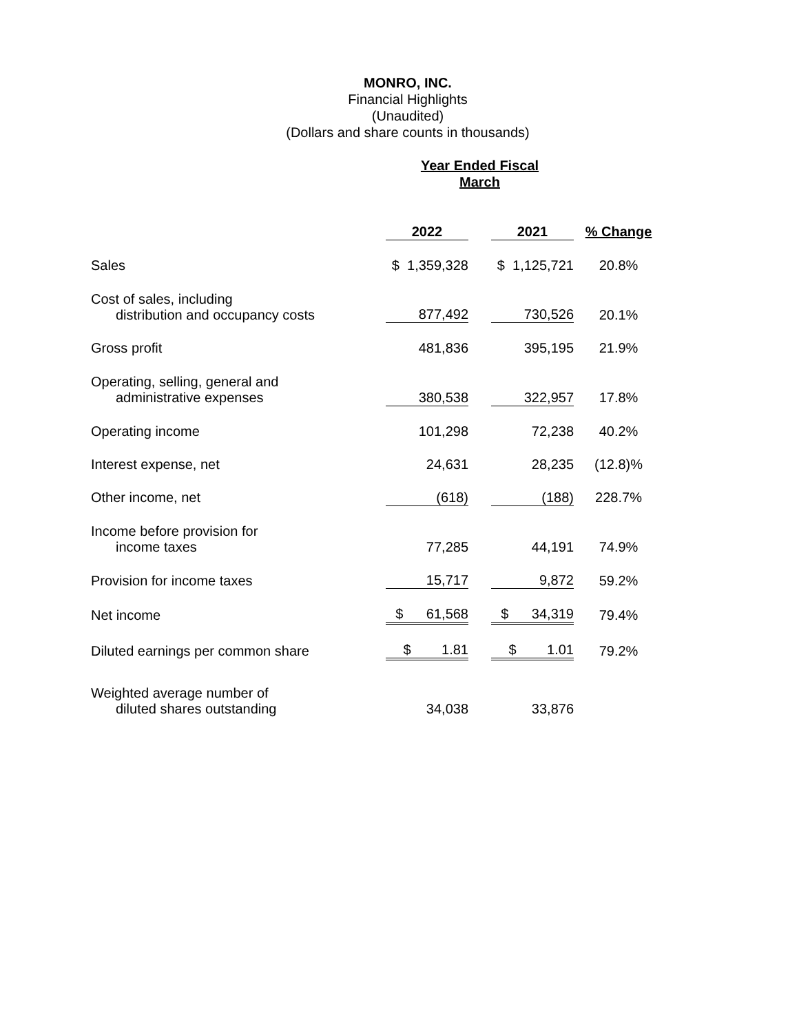MONRO, INC.
Financial Highlights
(Unaudited)
(Dollars and share counts in thousands)
| | Year Ended Fiscal March | | | |
| | 2022 | | 2021 | % Change |
| Sales | $ 1,359,328 | | $ 1,125,721 | 20.8% |
| Cost of sales, including distribution and occupancy costs | 877,492 | | 730,526 | 20.1% |
| Gross profit | 481,836 | | 395,195 | 21.9% |
| Operating, selling, general and administrative expenses | 380,538 | | 322,957 | 17.8% |
| Operating income | 101,298 | | 72,238 | 40.2% |
| Interest expense, net | 24,631 | | 28,235 | (12.8)% |
| Other income, net | (618) | | (188) | 228.7% |
| Income before provision for income taxes | 77,285 | | 44,191 | 74.9% |
| Provision for income taxes | 15,717 | | 9,872 | 59.2% |
| Net income | $ 61,568 | | $ 34,319 | 79.4% |
| Diluted earnings per common share | $ 1.81 | | $ 1.01 | 79.2% |
| Weighted average number of diluted shares outstanding | 34,038 | | 33,876 | |